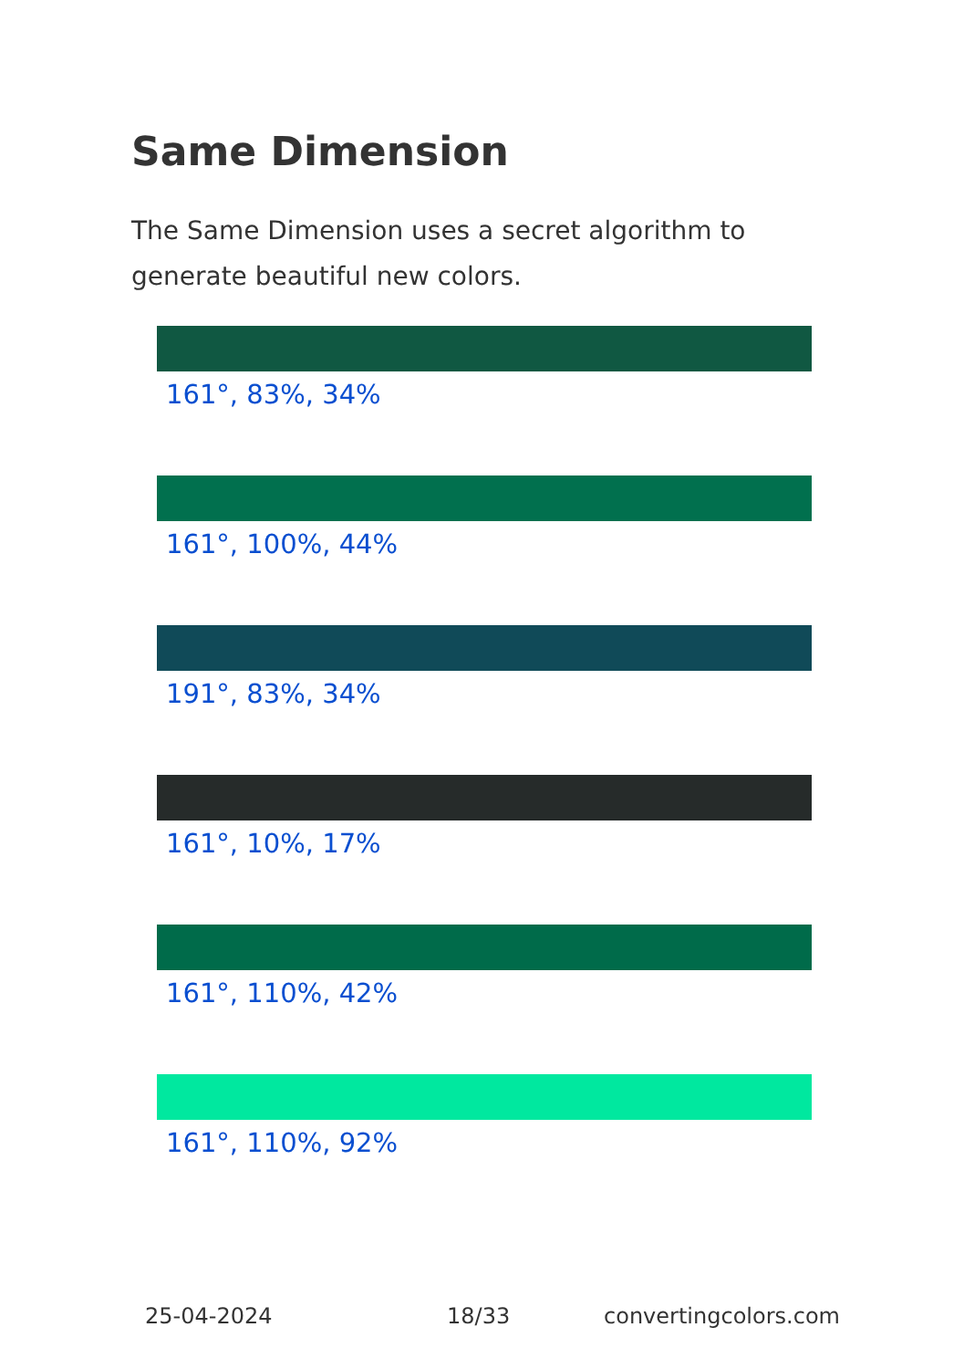Same Dimension
The Same Dimension uses a secret algorithm to generate beautiful new colors.
161°, 83%, 34%
161°, 100%, 44%
191°, 83%, 34%
161°, 10%, 17%
161°, 110%, 42%
161°, 110%, 92%
25-04-2024 18/33 convertingcolors.com